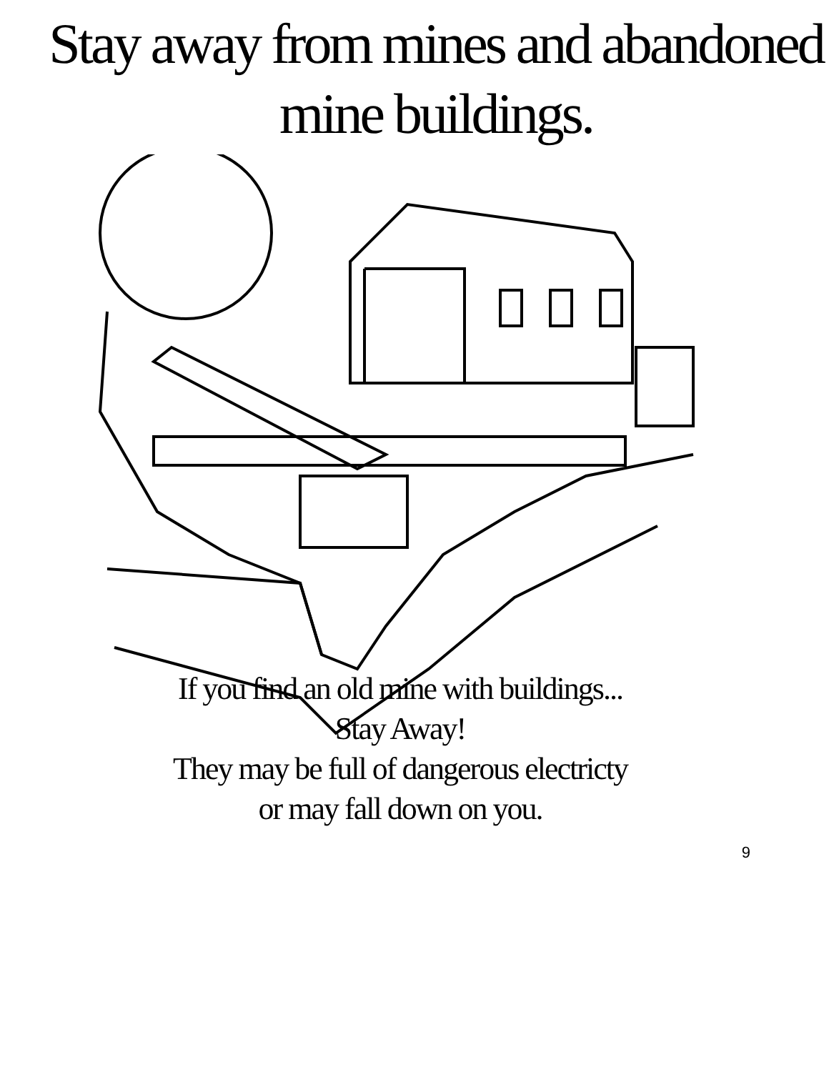Stay away from mines and abandoned mine buildings.
If you find an old mine with buildings...
Stay Away!
They may be full of dangerous electricty or may fall down on you.
9